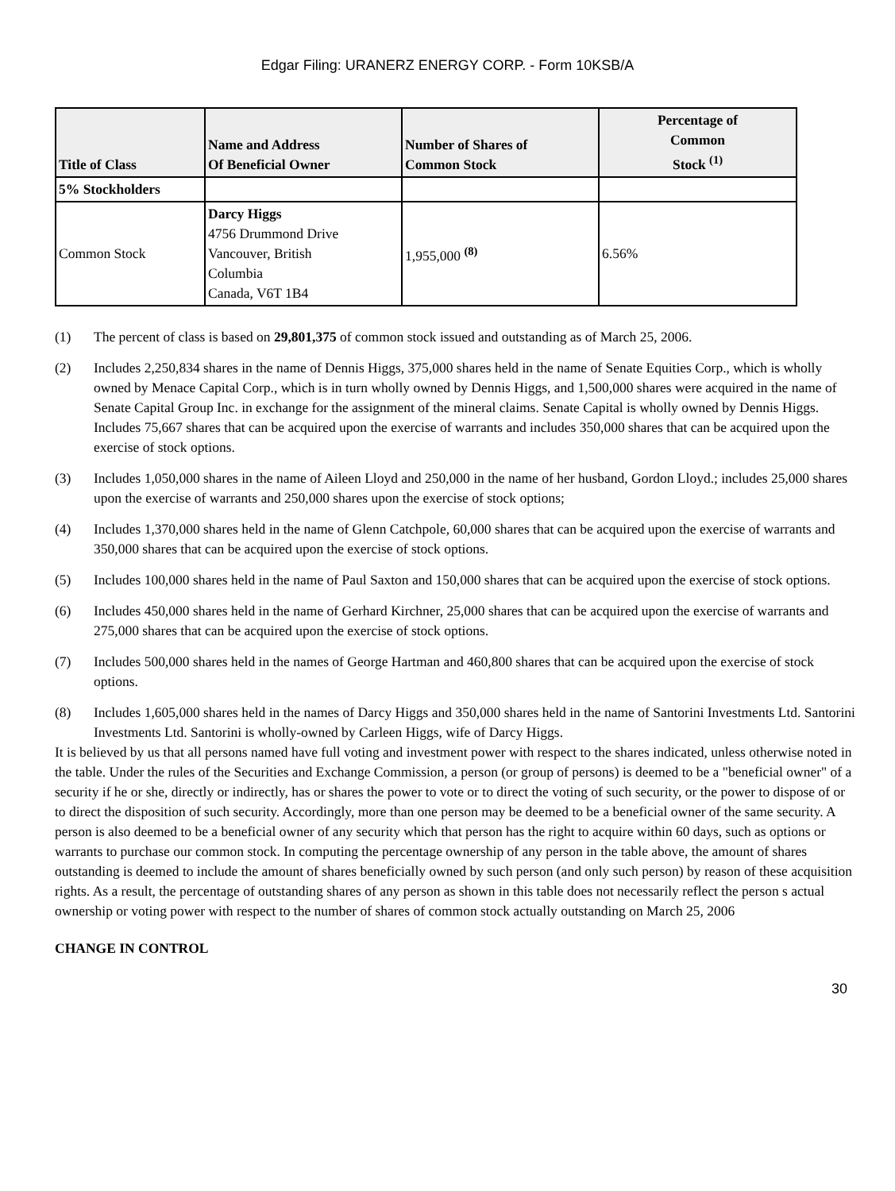Edgar Filing: URANERZ ENERGY CORP. - Form 10KSB/A
| Title of Class | Name and Address Of Beneficial Owner | Number of Shares of Common Stock | Percentage of Common Stock <sup>(1)</sup> |
| --- | --- | --- | --- |
| 5% Stockholders | | | |
| Common Stock | Darcy Higgs 4756 Drummond Drive Vancouver, British Columbia Canada, V6T 1B4 | 1,955,000 <sup>(8)</sup> | 6.56% |
(1) The percent of class is based on 29,801,375 of common stock issued and outstanding as of March 25, 2006.
(2) Includes 2,250,834 shares in the name of Dennis Higgs, 375,000 shares held in the name of Senate Equities Corp., which is wholly owned by Menace Capital Corp., which is in turn wholly owned by Dennis Higgs, and 1,500,000 shares were acquired in the name of Senate Capital Group Inc. in exchange for the assignment of the mineral claims. Senate Capital is wholly owned by Dennis Higgs. Includes 75,667 shares that can be acquired upon the exercise of warrants and includes 350,000 shares that can be acquired upon the exercise of stock options.
(3) Includes 1,050,000 shares in the name of Aileen Lloyd and 250,000 in the name of her husband, Gordon Lloyd.; includes 25,000 shares upon the exercise of warrants and 250,000 shares upon the exercise of stock options;
(4) Includes 1,370,000 shares held in the name of Glenn Catchpole, 60,000 shares that can be acquired upon the exercise of warrants and 350,000 shares that can be acquired upon the exercise of stock options.
(5) Includes 100,000 shares held in the name of Paul Saxton and 150,000 shares that can be acquired upon the exercise of stock options.
(6) Includes 450,000 shares held in the name of Gerhard Kirchner, 25,000 shares that can be acquired upon the exercise of warrants and 275,000 shares that can be acquired upon the exercise of stock options.
(7) Includes 500,000 shares held in the names of George Hartman and 460,800 shares that can be acquired upon the exercise of stock options.
(8) Includes 1,605,000 shares held in the names of Darcy Higgs and 350,000 shares held in the name of Santorini Investments Ltd. Santorini Investments Ltd. Santorini is wholly-owned by Carleen Higgs, wife of Darcy Higgs.
It is believed by us that all persons named have full voting and investment power with respect to the shares indicated, unless otherwise noted in the table. Under the rules of the Securities and Exchange Commission, a person (or group of persons) is deemed to be a "beneficial owner" of a security if he or she, directly or indirectly, has or shares the power to vote or to direct the voting of such security, or the power to dispose of or to direct the disposition of such security. Accordingly, more than one person may be deemed to be a beneficial owner of the same security. A person is also deemed to be a beneficial owner of any security which that person has the right to acquire within 60 days, such as options or warrants to purchase our common stock. In computing the percentage ownership of any person in the table above, the amount of shares outstanding is deemed to include the amount of shares beneficially owned by such person (and only such person) by reason of these acquisition rights. As a result, the percentage of outstanding shares of any person as shown in this table does not necessarily reflect the person s actual ownership or voting power with respect to the number of shares of common stock actually outstanding on March 25, 2006
CHANGE IN CONTROL
30